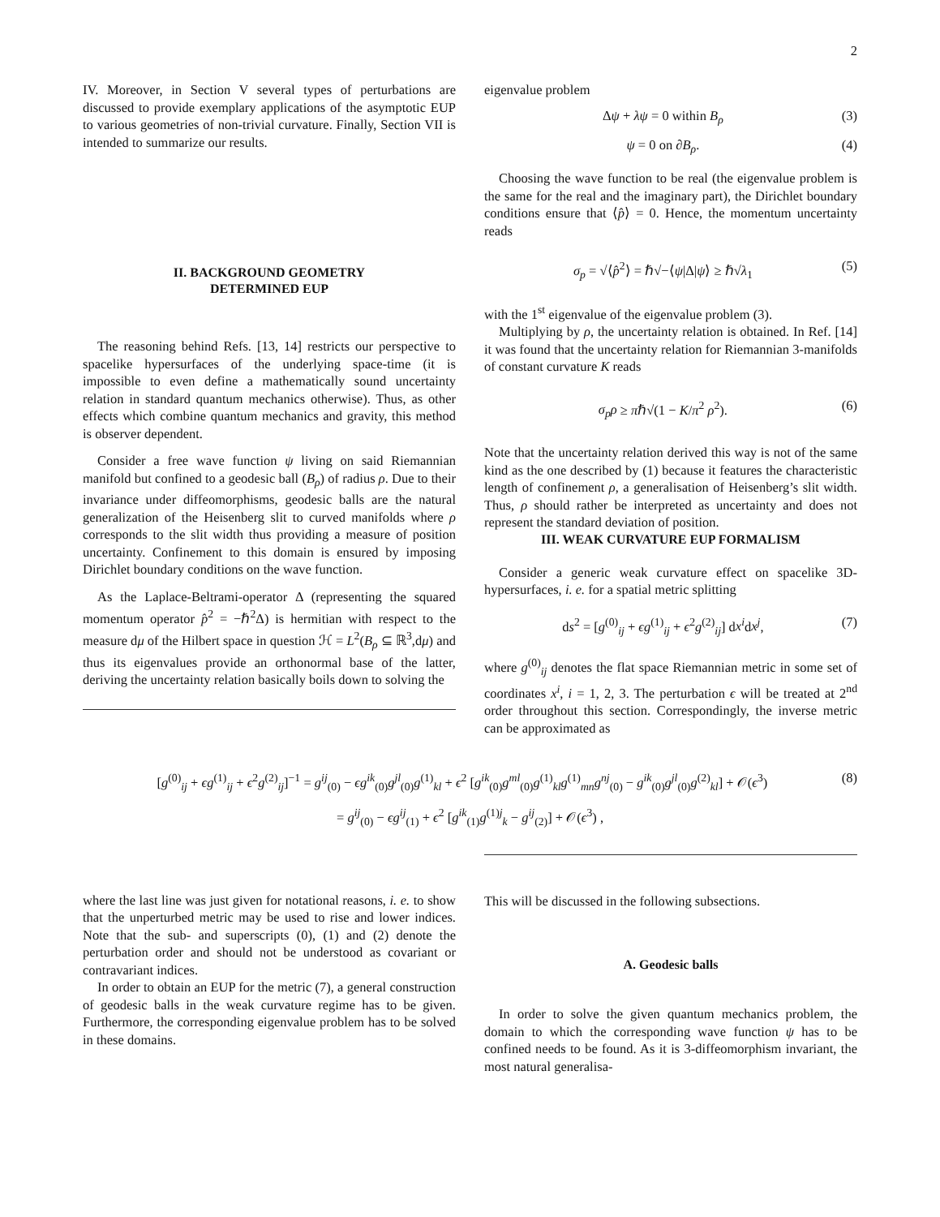2
IV. Moreover, in Section V several types of perturbations are discussed to provide exemplary applications of the asymptotic EUP to various geometries of non-trivial curvature. Finally, Section VII is intended to summarize our results.
II. BACKGROUND GEOMETRY
DETERMINED EUP
The reasoning behind Refs. [13, 14] restricts our perspective to spacelike hypersurfaces of the underlying space-time (it is impossible to even define a mathematically sound uncertainty relation in standard quantum mechanics otherwise). Thus, as other effects which combine quantum mechanics and gravity, this method is observer dependent.
Consider a free wave function ψ living on said Riemannian manifold but confined to a geodesic ball (B<sub>ρ</sub>) of radius ρ. Due to their invariance under diffeomorphisms, geodesic balls are the natural generalization of the Heisenberg slit to curved manifolds where ρ corresponds to the slit width thus providing a measure of position uncertainty. Confinement to this domain is ensured by imposing Dirichlet boundary conditions on the wave function.
As the Laplace-Beltrami-operator Δ (representing the squared momentum operator p̂<sup>2</sup> = −ℏ<sup>2</sup>Δ) is hermitian with respect to the measure dμ of the Hilbert space in question ℋ = L<sup>2</sup>(B<sub>ρ</sub> ⊆ ℝ<sup>3</sup>,dμ) and thus its eigenvalues provide an orthonormal base of the latter, deriving the uncertainty relation basically boils down to solving the
eigenvalue problem
Δψ + λψ = 0 within B<sub>ρ</sub> (3)
ψ = 0 on ∂B<sub>ρ</sub>. (4)
Choosing the wave function to be real (the eigenvalue problem is the same for the real and the imaginary part), the Dirichlet boundary conditions ensure that ⟨p̂⟩ = 0. Hence, the momentum uncertainty reads
σ<sub>p</sub> = √⟨p̂<sup>2</sup>⟩ = ℏ√−⟨ψ|Δ|ψ⟩ ≥ ℏ√λ<sub>1</sub> (5)
with the 1<sup>st</sup> eigenvalue of the eigenvalue problem (3).
Multiplying by ρ, the uncertainty relation is obtained. In Ref. [14] it was found that the uncertainty relation for Riemannian 3-manifolds of constant curvature K reads
σ<sub>p</sub>ρ ≥ πℏ√(1 − K/π<sup>2</sup> ρ<sup>2</sup>). (6)
Note that the uncertainty relation derived this way is not of the same kind as the one described by (1) because it features the characteristic length of confinement ρ, a generalisation of Heisenberg’s slit width. Thus, ρ should rather be interpreted as uncertainty and does not represent the standard deviation of position.
III. WEAK CURVATURE EUP FORMALISM
Consider a generic weak curvature effect on spacelike 3D-hypersurfaces, i. e. for a spatial metric splitting
ds<sup>2</sup> = [g<sup>(0)</sup><sub>ij</sub> + ϵg<sup>(1)</sup><sub>ij</sub> + ϵ<sup>2</sup>g<sup>(2)</sup><sub>ij</sub>] dx<sup>i</sup>dx<sup>j</sup>, (7)
where g<sup>(0)</sup><sub>ij</sub> denotes the flat space Riemannian metric in some set of coordinates x<sup>i</sup>, i = 1, 2, 3. The perturbation ϵ will be treated at 2<sup>nd</sup> order throughout this section. Correspondingly, the inverse metric can be approximated as
[g<sup>(0)</sup><sub>ij</sub> + ϵg<sup>(1)</sup><sub>ij</sub> + ϵ<sup>2</sup>g<sup>(2)</sup><sub>ij</sub>]<sup>−1</sup> = g<sup>ij</sup><sub>(0)</sub> − ϵg<sup>ik</sup><sub>(0)</sub>g<sup>jl</sup><sub>(0)</sub>g<sup>(1)</sup><sub>kl</sub> + ϵ<sup>2</sup> [g<sup>ik</sup><sub>(0)</sub>g<sup>ml</sup><sub>(0)</sub>g<sup>(1)</sup><sub>kl</sub>g<sup>(1)</sup><sub>mn</sub>g<sup>nj</sup><sub>(0)</sub> − g<sup>ik</sup><sub>(0)</sub>g<sup>jl</sup><sub>(0)</sub>g<sup>(2)</sup><sub>kl</sub>] + 𝒪(ϵ<sup>3</sup>) (8)
= g<sup>ij</sup><sub>(0)</sub> − ϵg<sup>ij</sup><sub>(1)</sub> + ϵ<sup>2</sup> [g<sup>ik</sup><sub>(1)</sub>g<sup>(1)j</sup><sub>k</sub> − g<sup>ij</sup><sub>(2)</sub>] + 𝒪(ϵ<sup>3</sup>) ,
where the last line was just given for notational reasons, i. e. to show that the unperturbed metric may be used to rise and lower indices. Note that the sub- and superscripts (0), (1) and (2) denote the perturbation order and should not be understood as covariant or contravariant indices.
In order to obtain an EUP for the metric (7), a general construction of geodesic balls in the weak curvature regime has to be given. Furthermore, the corresponding eigenvalue problem has to be solved in these domains.
This will be discussed in the following subsections.
A. Geodesic balls
In order to solve the given quantum mechanics problem, the domain to which the corresponding wave function ψ has to be confined needs to be found. As it is 3-diffeomorphism invariant, the most natural generalisa-